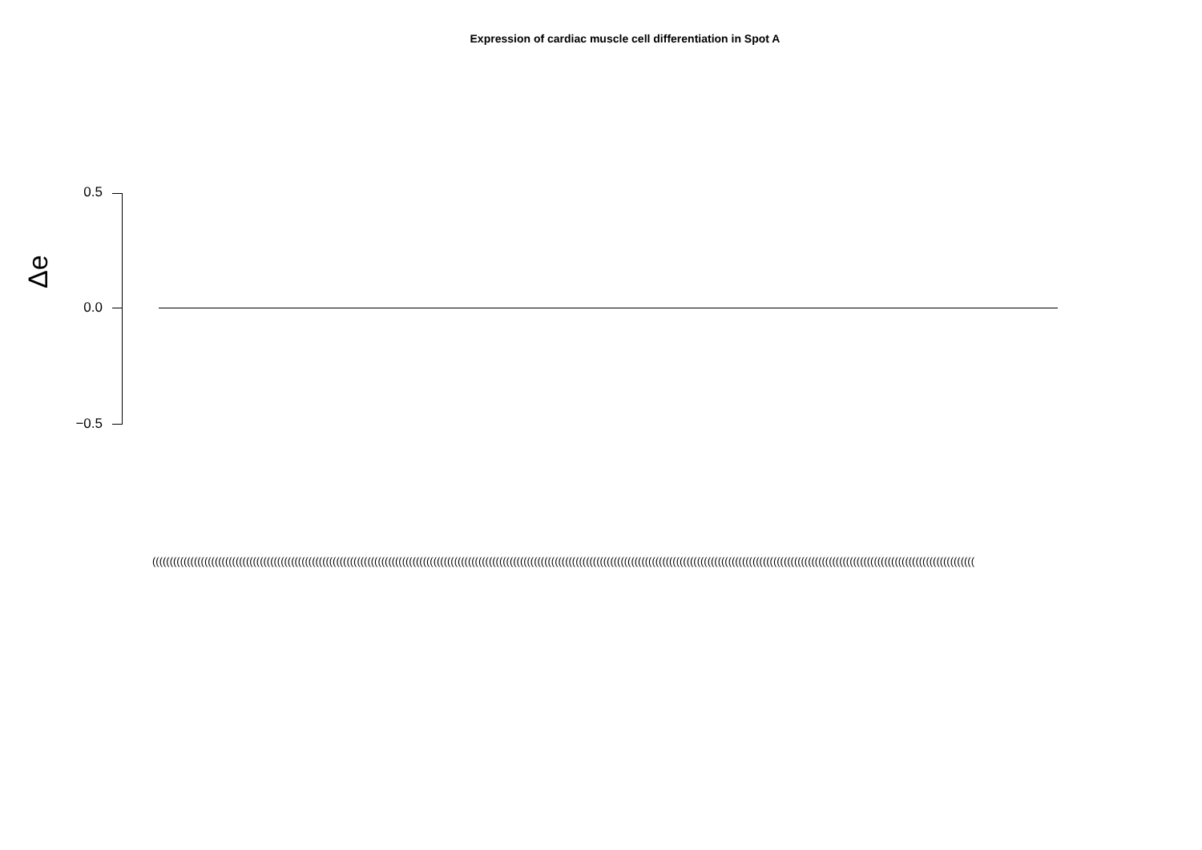Expression of cardiac muscle cell differentiation in Spot A
0.5
0.0
−0.5
Δe
(((((((((((((((((((((((((((((((((((((((((((((((((((((((((((((((((((((((((((((((((((((((((((((((((((((((((((((((((((((((((((((((((((((((((((((((((((((((((((((((((((((((((((((((((((((((((((((((((((((((((((((((((((((((((((((((((((((((((((((